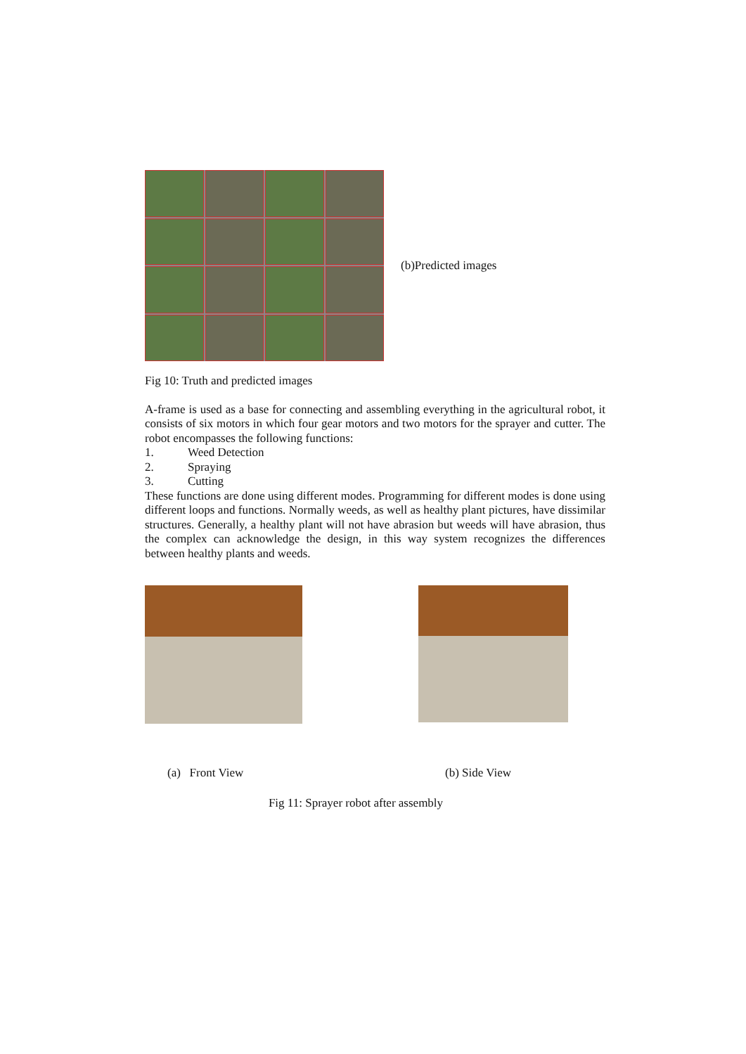(b)Predicted images
Fig 10: Truth and predicted images
A-frame is used as a base for connecting and assembling everything in the agricultural robot, it consists of six motors in which four gear motors and two motors for the sprayer and cutter. The robot encompasses the following functions:
1. Weed Detection
2. Spraying
3. Cutting
These functions are done using different modes. Programming for different modes is done using different loops and functions. Normally weeds, as well as healthy plant pictures, have dissimilar structures. Generally, a healthy plant will not have abrasion but weeds will have abrasion, thus the complex can acknowledge the design, in this way system recognizes the differences between healthy plants and weeds.
(a) Front View (b) Side View
Fig 11: Sprayer robot after assembly